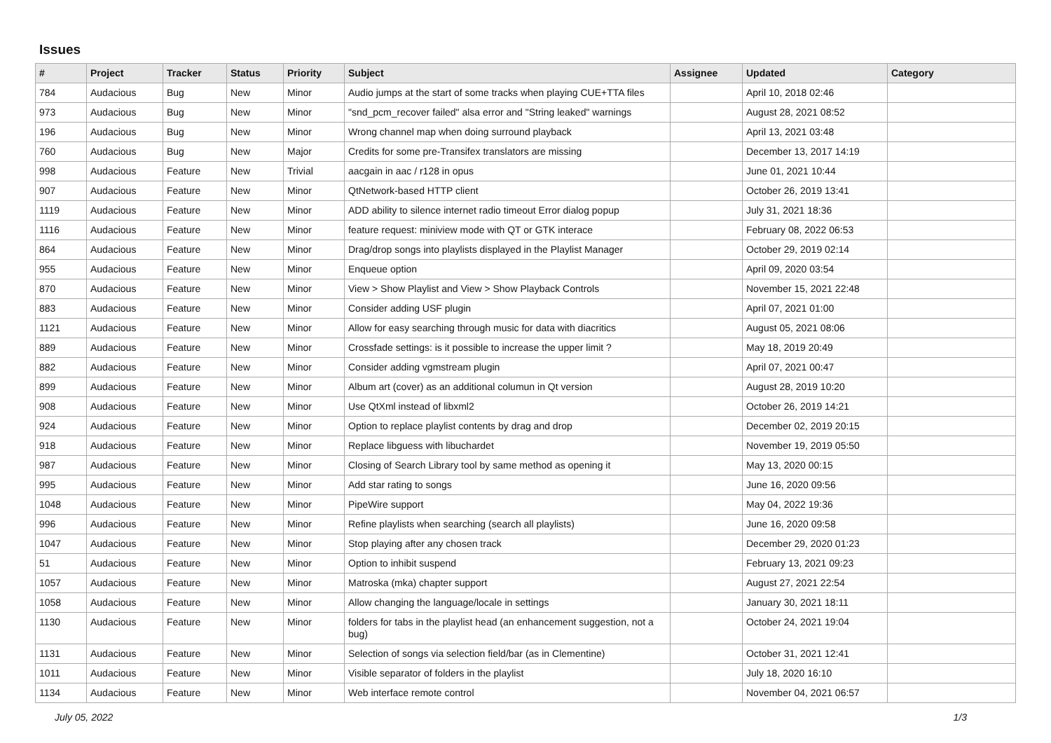Issues
| # | Project | Tracker | Status | Priority | Subject | Assignee | Updated | Category |
| --- | --- | --- | --- | --- | --- | --- | --- | --- |
| 784 | Audacious | Bug | New | Minor | Audio jumps at the start of some tracks when playing CUE+TTA files | | April 10, 2018 02:46 | |
| 973 | Audacious | Bug | New | Minor | "snd_pcm_recover failed" alsa error and "String leaked" warnings | | August 28, 2021 08:52 | |
| 196 | Audacious | Bug | New | Minor | Wrong channel map when doing surround playback | | April 13, 2021 03:48 | |
| 760 | Audacious | Bug | New | Major | Credits for some pre-Transifex translators are missing | | December 13, 2017 14:19 | |
| 998 | Audacious | Feature | New | Trivial | aacgain in aac / r128 in opus | | June 01, 2021 10:44 | |
| 907 | Audacious | Feature | New | Minor | QtNetwork-based HTTP client | | October 26, 2019 13:41 | |
| 1119 | Audacious | Feature | New | Minor | ADD ability to silence internet radio timeout Error dialog popup | | July 31, 2021 18:36 | |
| 1116 | Audacious | Feature | New | Minor | feature request: miniview mode with QT or GTK interace | | February 08, 2022 06:53 | |
| 864 | Audacious | Feature | New | Minor | Drag/drop songs into playlists displayed in the Playlist Manager | | October 29, 2019 02:14 | |
| 955 | Audacious | Feature | New | Minor | Enqueue option | | April 09, 2020 03:54 | |
| 870 | Audacious | Feature | New | Minor | View > Show Playlist and View > Show Playback Controls | | November 15, 2021 22:48 | |
| 883 | Audacious | Feature | New | Minor | Consider adding USF plugin | | April 07, 2021 01:00 | |
| 1121 | Audacious | Feature | New | Minor | Allow for easy searching through music for data with diacritics | | August 05, 2021 08:06 | |
| 889 | Audacious | Feature | New | Minor | Crossfade settings: is it possible to increase the upper limit ? | | May 18, 2019 20:49 | |
| 882 | Audacious | Feature | New | Minor | Consider adding vgmstream plugin | | April 07, 2021 00:47 | |
| 899 | Audacious | Feature | New | Minor | Album art (cover) as an additional columun in Qt version | | August 28, 2019 10:20 | |
| 908 | Audacious | Feature | New | Minor | Use QtXml instead of libxml2 | | October 26, 2019 14:21 | |
| 924 | Audacious | Feature | New | Minor | Option to replace playlist contents by drag and drop | | December 02, 2019 20:15 | |
| 918 | Audacious | Feature | New | Minor | Replace libguess with libuchardet | | November 19, 2019 05:50 | |
| 987 | Audacious | Feature | New | Minor | Closing of Search Library tool by same method as opening it | | May 13, 2020 00:15 | |
| 995 | Audacious | Feature | New | Minor | Add star rating to songs | | June 16, 2020 09:56 | |
| 1048 | Audacious | Feature | New | Minor | PipeWire support | | May 04, 2022 19:36 | |
| 996 | Audacious | Feature | New | Minor | Refine playlists when searching (search all playlists) | | June 16, 2020 09:58 | |
| 1047 | Audacious | Feature | New | Minor | Stop playing after any chosen track | | December 29, 2020 01:23 | |
| 51 | Audacious | Feature | New | Minor | Option to inhibit suspend | | February 13, 2021 09:23 | |
| 1057 | Audacious | Feature | New | Minor | Matroska (mka) chapter support | | August 27, 2021 22:54 | |
| 1058 | Audacious | Feature | New | Minor | Allow changing the language/locale in settings | | January 30, 2021 18:11 | |
| 1130 | Audacious | Feature | New | Minor | folders for tabs in the playlist head (an enhancement suggestion, not a bug) | | October 24, 2021 19:04 | |
| 1131 | Audacious | Feature | New | Minor | Selection of songs via selection field/bar (as in Clementine) | | October 31, 2021 12:41 | |
| 1011 | Audacious | Feature | New | Minor | Visible separator of folders in the playlist | | July 18, 2020 16:10 | |
| 1134 | Audacious | Feature | New | Minor | Web interface remote control | | November 04, 2021 06:57 | |
July 05, 2022 1/3